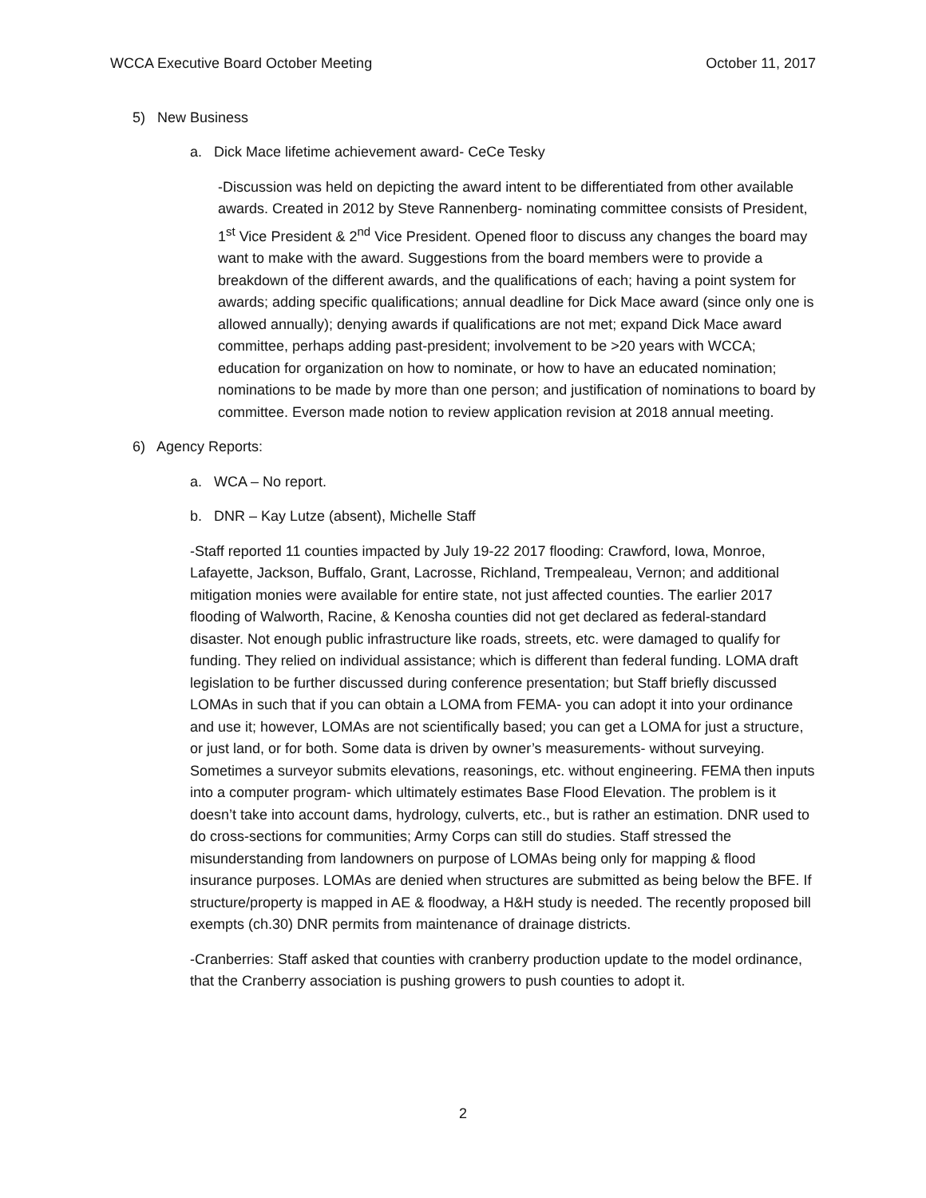WCCA Executive Board October Meeting October 11, 2017
5) New Business
a. Dick Mace lifetime achievement award- CeCe Tesky
-Discussion was held on depicting the award intent to be differentiated from other available awards. Created in 2012 by Steve Rannenberg- nominating committee consists of President, 1<sup>st</sup> Vice President & 2<sup>nd</sup> Vice President. Opened floor to discuss any changes the board may want to make with the award. Suggestions from the board members were to provide a breakdown of the different awards, and the qualifications of each; having a point system for awards; adding specific qualifications; annual deadline for Dick Mace award (since only one is allowed annually); denying awards if qualifications are not met; expand Dick Mace award committee, perhaps adding past-president; involvement to be >20 years with WCCA; education for organization on how to nominate, or how to have an educated nomination; nominations to be made by more than one person; and justification of nominations to board by committee. Everson made notion to review application revision at 2018 annual meeting.
6) Agency Reports:
a. WCA – No report.
b. DNR – Kay Lutze (absent), Michelle Staff
-Staff reported 11 counties impacted by July 19-22 2017 flooding: Crawford, Iowa, Monroe, Lafayette, Jackson, Buffalo, Grant, Lacrosse, Richland, Trempealeau, Vernon; and additional mitigation monies were available for entire state, not just affected counties. The earlier 2017 flooding of Walworth, Racine, & Kenosha counties did not get declared as federal-standard disaster. Not enough public infrastructure like roads, streets, etc. were damaged to qualify for funding. They relied on individual assistance; which is different than federal funding. LOMA draft legislation to be further discussed during conference presentation; but Staff briefly discussed LOMAs in such that if you can obtain a LOMA from FEMA- you can adopt it into your ordinance and use it; however, LOMAs are not scientifically based; you can get a LOMA for just a structure, or just land, or for both. Some data is driven by owner’s measurements- without surveying. Sometimes a surveyor submits elevations, reasonings, etc. without engineering. FEMA then inputs into a computer program- which ultimately estimates Base Flood Elevation. The problem is it doesn’t take into account dams, hydrology, culverts, etc., but is rather an estimation. DNR used to do cross-sections for communities; Army Corps can still do studies. Staff stressed the misunderstanding from landowners on purpose of LOMAs being only for mapping & flood insurance purposes. LOMAs are denied when structures are submitted as being below the BFE. If structure/property is mapped in AE & floodway, a H&H study is needed. The recently proposed bill exempts (ch.30) DNR permits from maintenance of drainage districts.
-Cranberries: Staff asked that counties with cranberry production update to the model ordinance, that the Cranberry association is pushing growers to push counties to adopt it.
2